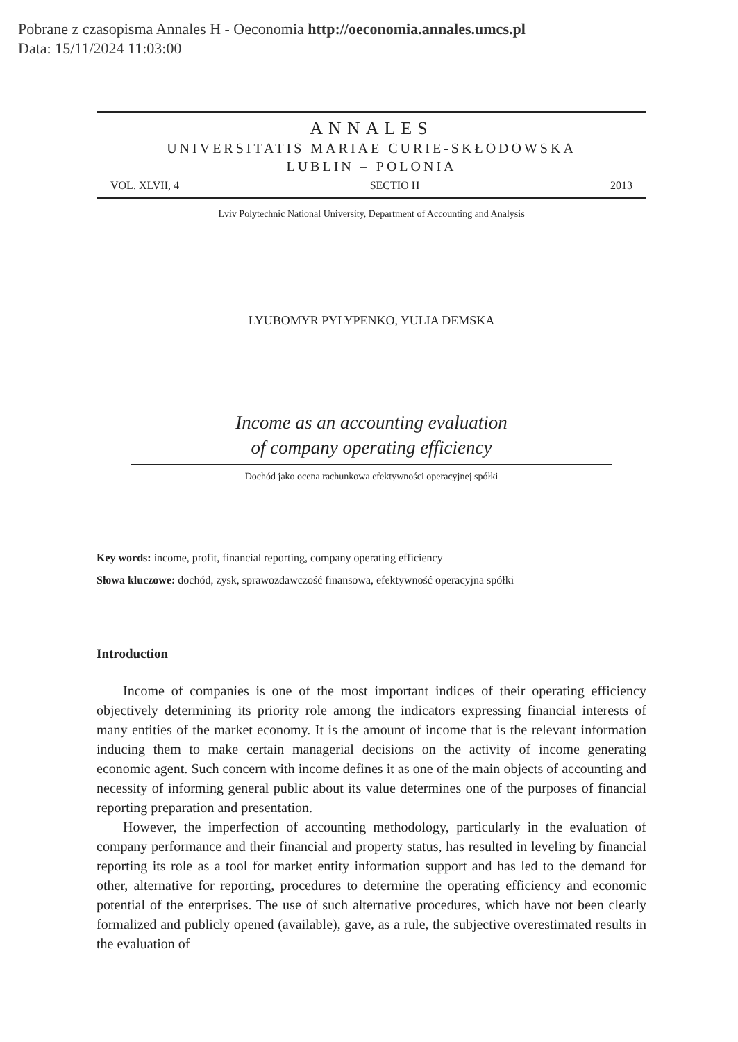Pobrane z czasopisma Annales H - Oeconomia http://oeconomia.annales.umcs.pl
Data: 15/11/2024 11:03:00
ANNALES
UNIVERSITATIS MARIAE CURIE-SKŁODOWSKA
LUBLIN – POLONIA
VOL. XLVII, 4 SECTIO H 2013
Lviv Polytechnic National University, Department of Accounting and Analysis
LYUBOMYR PYLYPENKO, YULIA DEMSKA
Income as an accounting evaluation
of company operating efficiency
Dochód jako ocena rachunkowa efektywności operacyjnej spółki
Key words: income, profit, financial reporting, company operating efficiency
Słowa kluczowe: dochód, zysk, sprawozdawczość finansowa, efektywność operacyjna spółki
Introduction
Income of companies is one of the most important indices of their operating efficiency objectively determining its priority role among the indicators expressing financial interests of many entities of the market economy. It is the amount of income that is the relevant information inducing them to make certain managerial decisions on the activity of income generating economic agent. Such concern with income defines it as one of the main objects of accounting and necessity of informing general public about its value determines one of the purposes of financial reporting preparation and presentation.
However, the imperfection of accounting methodology, particularly in the evaluation of company performance and their financial and property status, has resulted in leveling by financial reporting its role as a tool for market entity information support and has led to the demand for other, alternative for reporting, procedures to determine the operating efficiency and economic potential of the enterprises. The use of such alternative procedures, which have not been clearly formalized and publicly opened (available), gave, as a rule, the subjective overestimated results in the evaluation of